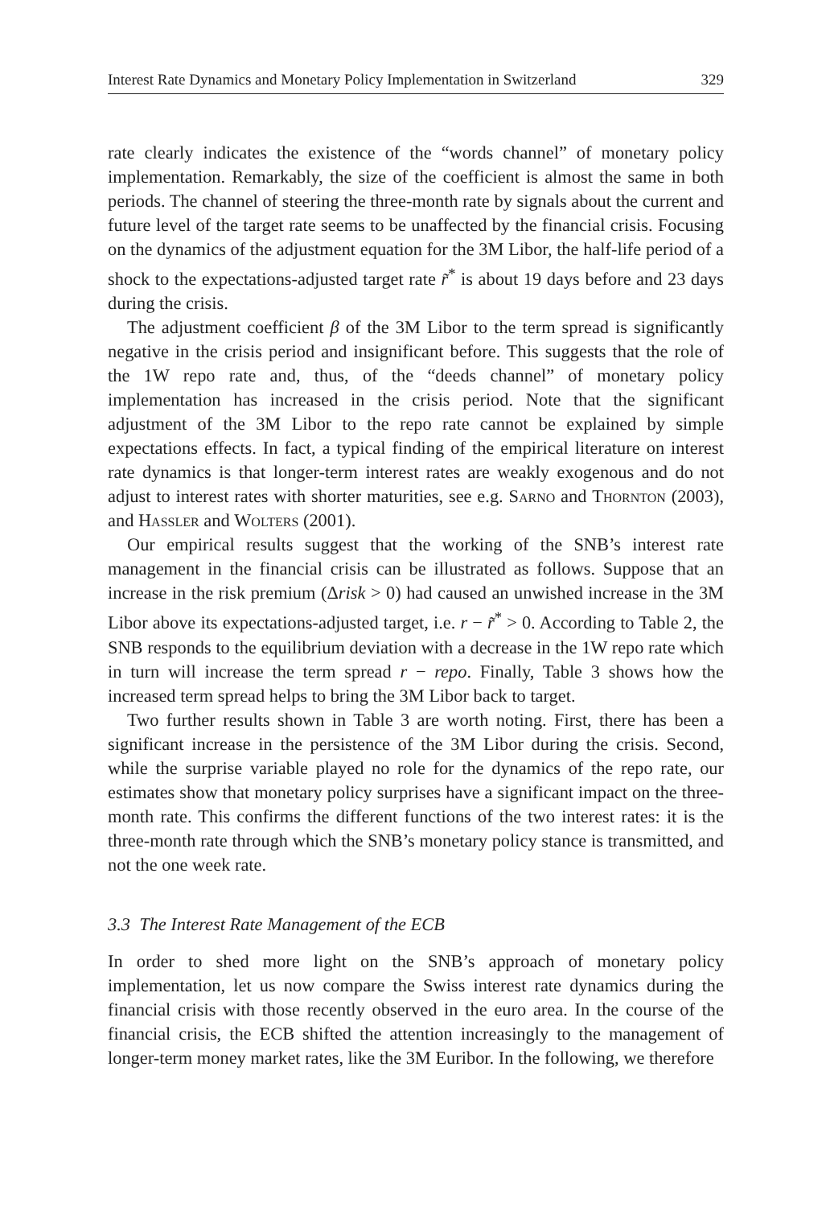Interest Rate Dynamics and Monetary Policy Implementation in Switzerland 329
rate clearly indicates the existence of the “words channel” of monetary policy implementation. Remarkably, the size of the coefficient is almost the same in both periods. The channel of steering the three-month rate by signals about the current and future level of the target rate seems to be unaffected by the financial crisis. Focusing on the dynamics of the adjustment equation for the 3M Libor, the half-life period of a shock to the expectations-adjusted target rate r̃<sup>*</sup> is about 19 days before and 23 days during the crisis.
The adjustment coefficient β of the 3M Libor to the term spread is significantly negative in the crisis period and insignificant before. This suggests that the role of the 1W repo rate and, thus, of the “deeds channel” of monetary policy implementation has increased in the crisis period. Note that the significant adjustment of the 3M Libor to the repo rate cannot be explained by simple expectations effects. In fact, a typical finding of the empirical literature on interest rate dynamics is that longer-term interest rates are weakly exogenous and do not adjust to interest rates with shorter maturities, see e.g. Sarno and Thornton (2003), and Hassler and Wolters (2001).
Our empirical results suggest that the working of the SNB’s interest rate management in the financial crisis can be illustrated as follows. Suppose that an increase in the risk premium (Δrisk > 0) had caused an unwished increase in the 3M Libor above its expectations-adjusted target, i.e. r − r̃<sup>*</sup> > 0. According to Table 2, the SNB responds to the equilibrium deviation with a decrease in the 1W repo rate which in turn will increase the term spread r − repo. Finally, Table 3 shows how the increased term spread helps to bring the 3M Libor back to target.
Two further results shown in Table 3 are worth noting. First, there has been a significant increase in the persistence of the 3M Libor during the crisis. Second, while the surprise variable played no role for the dynamics of the repo rate, our estimates show that monetary policy surprises have a significant impact on the three-month rate. This confirms the different functions of the two interest rates: it is the three-month rate through which the SNB’s monetary policy stance is transmitted, and not the one week rate.
3.3 The Interest Rate Management of the ECB
In order to shed more light on the SNB’s approach of monetary policy implementation, let us now compare the Swiss interest rate dynamics during the financial crisis with those recently observed in the euro area. In the course of the financial crisis, the ECB shifted the attention increasingly to the management of longer-term money market rates, like the 3M Euribor. In the following, we therefore